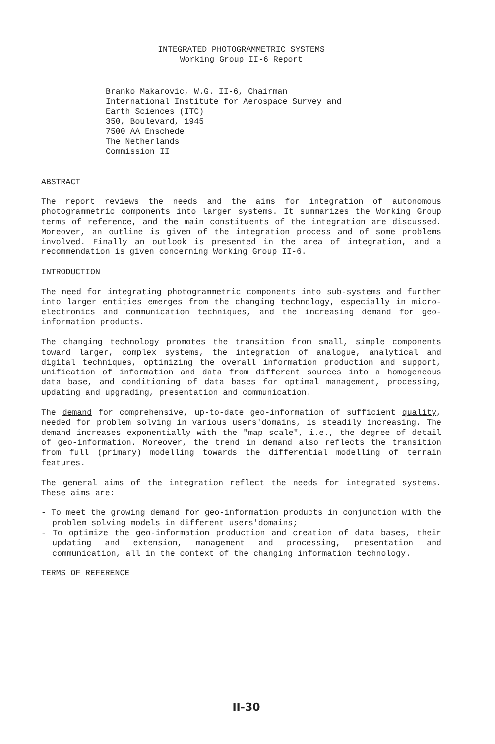INTEGRATED PHOTOGRAMMETRIC SYSTEMS
Working Group II-6 Report
Branko Makarovic, W.G. II-6, Chairman
International Institute for Aerospace Survey and
Earth Sciences (ITC)
350, Boulevard, 1945
7500 AA Enschede
The Netherlands
Commission II
ABSTRACT
The report reviews the needs and the aims for integration of autonomous photogrammetric components into larger systems. It summarizes the Working Group terms of reference, and the main constituents of the integration are discussed. Moreover, an outline is given of the integration process and of some problems involved. Finally an outlook is presented in the area of integration, and a recommendation is given concerning Working Group II-6.
INTRODUCTION
The need for integrating photogrammetric components into sub-systems and further into larger entities emerges from the changing technology, especially in micro-electronics and communication techniques, and the increasing demand for geo-information products.
The changing technology promotes the transition from small, simple components toward larger, complex systems, the integration of analogue, analytical and digital techniques, optimizing the overall information production and support, unification of information and data from different sources into a homogeneous data base, and conditioning of data bases for optimal management, processing, updating and upgrading, presentation and communication.
The demand for comprehensive, up-to-date geo-information of sufficient quality, needed for problem solving in various users'domains, is steadily increasing. The demand increases exponentially with the "map scale", i.e., the degree of detail of geo-information. Moreover, the trend in demand also reflects the transition from full (primary) modelling towards the differential modelling of terrain features.
The general aims of the integration reflect the needs for integrated systems. These aims are:
- To meet the growing demand for geo-information products in conjunction with the problem solving models in different users'domains;
- To optimize the geo-information production and creation of data bases, their updating and extension, management and processing, presentation and communication, all in the context of the changing information technology.
TERMS OF REFERENCE
II-30